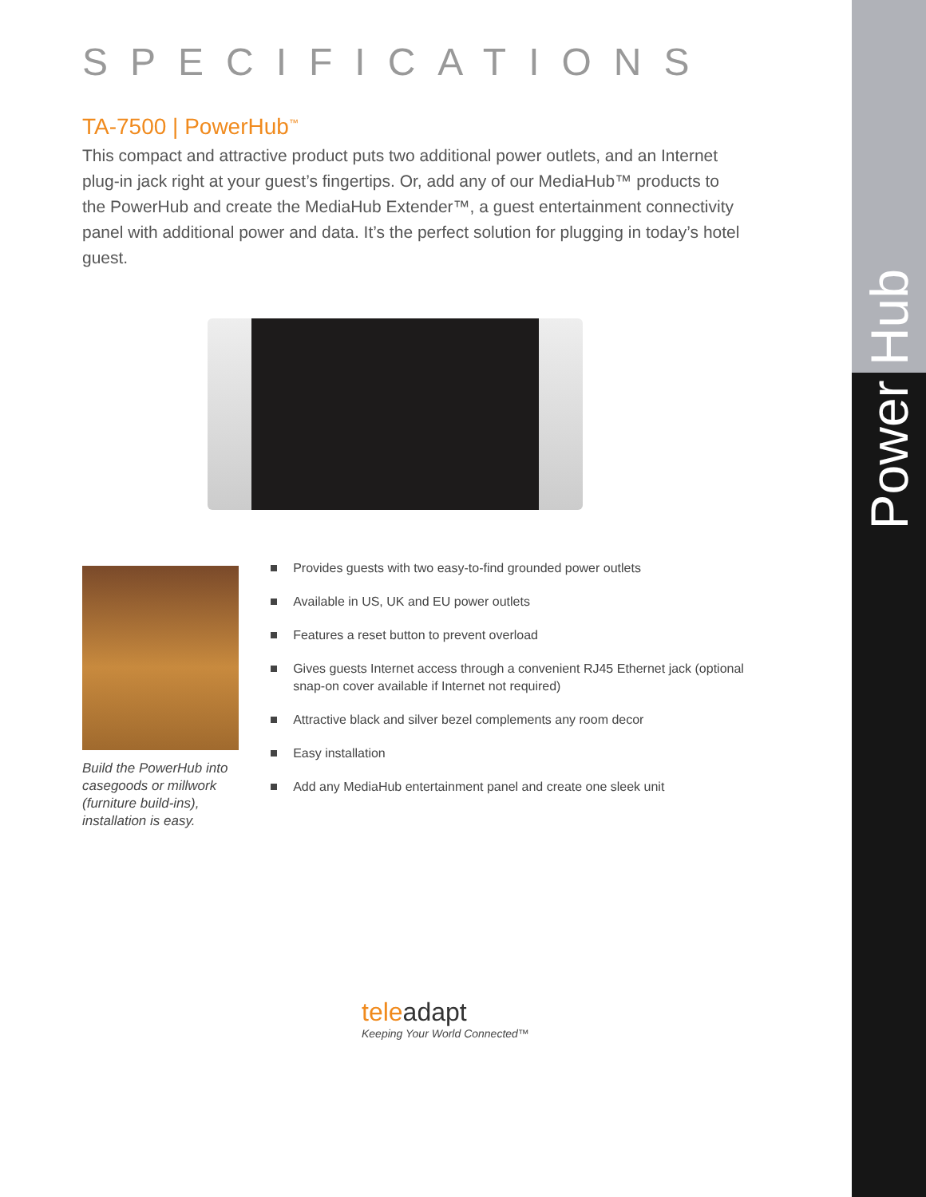Power Hub
SPECIFICATIONS
TA-7500 | PowerHub<sup>™</sup>
This compact and attractive product puts two additional power outlets, and an Internet plug-in jack right at your guest’s fingertips. Or, add any of our MediaHub™ products to the PowerHub and create the MediaHub Extender™, a guest entertainment connectivity panel with additional power and data. It’s the perfect solution for plugging in today’s hotel guest.
Build the PowerHub into casegoods or millwork (furniture build-ins), installation is easy.
Provides guests with two easy-to-find grounded power outlets
Available in US, UK and EU power outlets
Features a reset button to prevent overload
Gives guests Internet access through a convenient RJ45 Ethernet jack (optional snap-on cover available if Internet not required)
Attractive black and silver bezel complements any room decor
Easy installation
Add any MediaHub entertainment panel and create one sleek unit
teleadapt
Keeping Your World Connected™